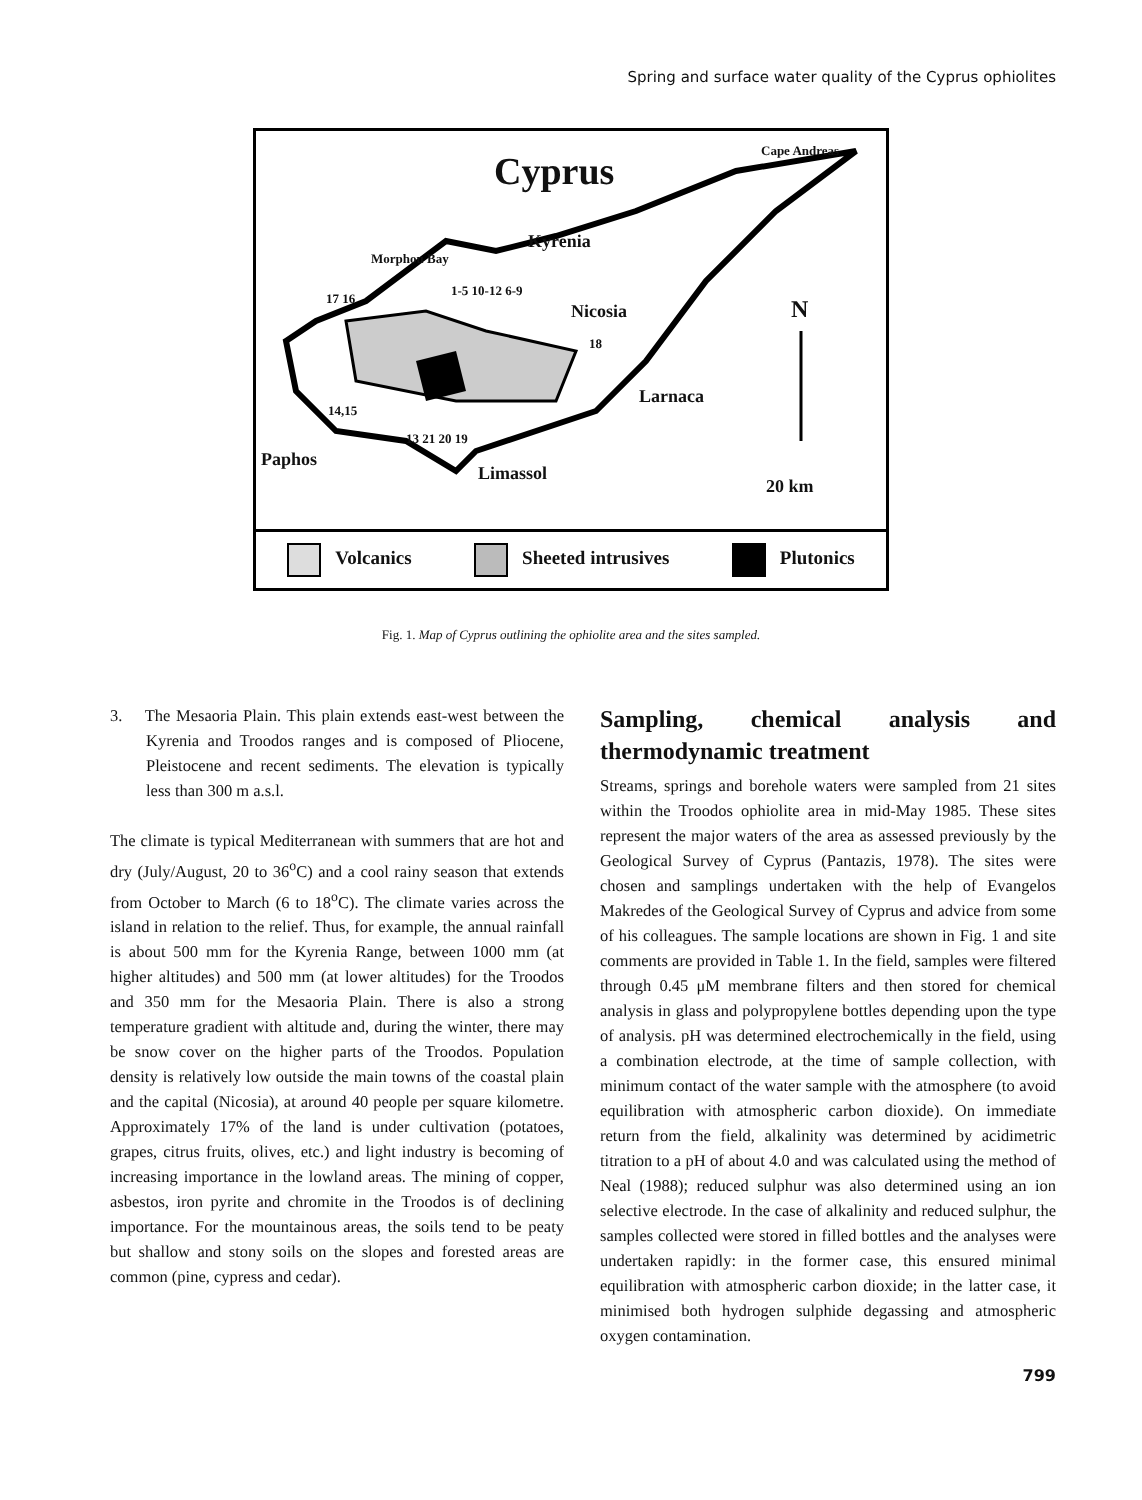Spring and surface water quality of the Cyprus ophiolites
Cyprus Cape Andreas
Kyrenia
Morphou Bay
1-5 10-12 6-9
17 16
Nicosia N
18
Larnaca
14,15
13 21 20 19
Paphos
Limassol
20 km
Volcanics Sheeted intrusives Plutonics
Fig. 1. Map of Cyprus outlining the ophiolite area and the sites sampled.
3. The Mesaoria Plain. This plain extends east-west between the Kyrenia and Troodos ranges and is composed of Pliocene, Pleistocene and recent sediments. The elevation is typically less than 300 m a.s.l.
The climate is typical Mediterranean with summers that are hot and dry (July/August, 20 to 36<sup>o</sup>C) and a cool rainy season that extends from October to March (6 to 18<sup>o</sup>C). The climate varies across the island in relation to the relief. Thus, for example, the annual rainfall is about 500 mm for the Kyrenia Range, between 1000 mm (at higher altitudes) and 500 mm (at lower altitudes) for the Troodos and 350 mm for the Mesaoria Plain. There is also a strong temperature gradient with altitude and, during the winter, there may be snow cover on the higher parts of the Troodos. Population density is relatively low outside the main towns of the coastal plain and the capital (Nicosia), at around 40 people per square kilometre. Approximately 17% of the land is under cultivation (potatoes, grapes, citrus fruits, olives, etc.) and light industry is becoming of increasing importance in the lowland areas. The mining of copper, asbestos, iron pyrite and chromite in the Troodos is of declining importance. For the mountainous areas, the soils tend to be peaty but shallow and stony soils on the slopes and forested areas are common (pine, cypress and cedar).
Sampling, chemical analysis and thermodynamic treatment
Streams, springs and borehole waters were sampled from 21 sites within the Troodos ophiolite area in mid-May 1985. These sites represent the major waters of the area as assessed previously by the Geological Survey of Cyprus (Pantazis, 1978). The sites were chosen and samplings undertaken with the help of Evangelos Makredes of the Geological Survey of Cyprus and advice from some of his colleagues. The sample locations are shown in Fig. 1 and site comments are provided in Table 1. In the field, samples were filtered through 0.45 μM membrane filters and then stored for chemical analysis in glass and polypropylene bottles depending upon the type of analysis. pH was determined electrochemically in the field, using a combination electrode, at the time of sample collection, with minimum contact of the water sample with the atmosphere (to avoid equilibration with atmospheric carbon dioxide). On immediate return from the field, alkalinity was determined by acidimetric titration to a pH of about 4.0 and was calculated using the method of Neal (1988); reduced sulphur was also determined using an ion selective electrode. In the case of alkalinity and reduced sulphur, the samples collected were stored in filled bottles and the analyses were undertaken rapidly: in the former case, this ensured minimal equilibration with atmospheric carbon dioxide; in the latter case, it minimised both hydrogen sulphide degassing and atmospheric oxygen contamination.
799